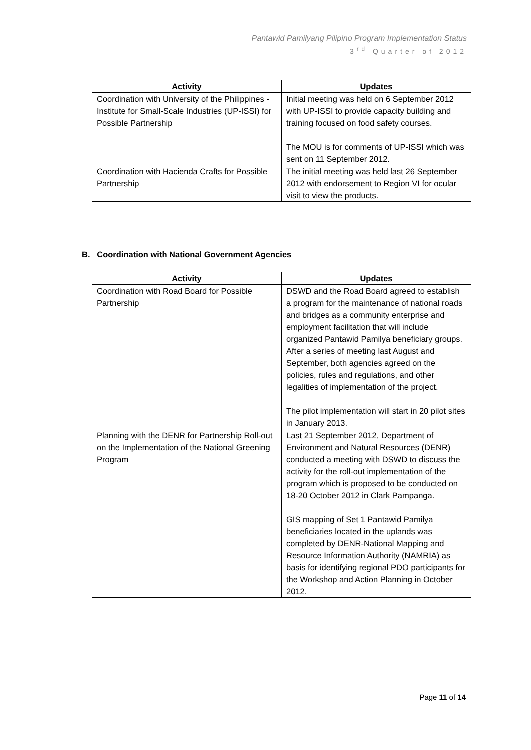Pantawid Pamilyang Pilipino Program Implementation Status
3<sup>rd</sup> Quarter of 2012
| Activity | Updates |
| --- | --- |
| Coordination with University of the Philippines - Institute for Small-Scale Industries (UP-ISSI) for Possible Partnership | Initial meeting was held on 6 September 2012 with UP-ISSI to provide capacity building and training focused on food safety courses. The MOU is for comments of UP-ISSI which was sent on 11 September 2012. |
| Coordination with Hacienda Crafts for Possible Partnership | The initial meeting was held last 26 September 2012 with endorsement to Region VI for ocular visit to view the products. |
B. Coordination with National Government Agencies
| Activity | Updates |
| --- | --- |
| Coordination with Road Board for Possible Partnership | DSWD and the Road Board agreed to establish a program for the maintenance of national roads and bridges as a community enterprise and employment facilitation that will include organized Pantawid Pamilya beneficiary groups. After a series of meeting last August and September, both agencies agreed on the policies, rules and regulations, and other legalities of implementation of the project. The pilot implementation will start in 20 pilot sites in January 2013. |
| Planning with the DENR for Partnership Roll-out on the Implementation of the National Greening Program | Last 21 September 2012, Department of Environment and Natural Resources (DENR) conducted a meeting with DSWD to discuss the activity for the roll-out implementation of the program which is proposed to be conducted on 18-20 October 2012 in Clark Pampanga. GIS mapping of Set 1 Pantawid Pamilya beneficiaries located in the uplands was completed by DENR-National Mapping and Resource Information Authority (NAMRIA) as basis for identifying regional PDO participants for the Workshop and Action Planning in October 2012. |
Page 11 of 14